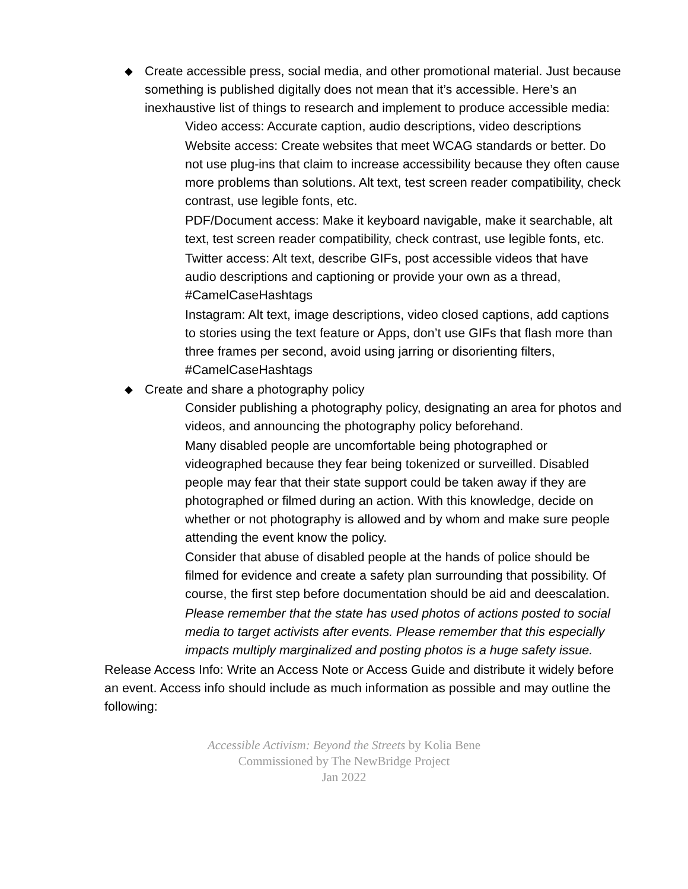◆ Create accessible press, social media, and other promotional material. Just because something is published digitally does not mean that it’s accessible. Here’s an inexhaustive list of things to research and implement to produce accessible media:
Video access: Accurate caption, audio descriptions, video descriptions
Website access: Create websites that meet WCAG standards or better. Do not use plug-ins that claim to increase accessibility because they often cause more problems than solutions. Alt text, test screen reader compatibility, check contrast, use legible fonts, etc.
PDF/Document access: Make it keyboard navigable, make it searchable, alt text, test screen reader compatibility, check contrast, use legible fonts, etc.
Twitter access: Alt text, describe GIFs, post accessible videos that have audio descriptions and captioning or provide your own as a thread, #CamelCaseHashtags
Instagram: Alt text, image descriptions, video closed captions, add captions to stories using the text feature or Apps, don’t use GIFs that flash more than three frames per second, avoid using jarring or disorienting filters, #CamelCaseHashtags
◆ Create and share a photography policy
Consider publishing a photography policy, designating an area for photos and videos, and announcing the photography policy beforehand.
Many disabled people are uncomfortable being photographed or videographed because they fear being tokenized or surveilled. Disabled people may fear that their state support could be taken away if they are photographed or filmed during an action. With this knowledge, decide on whether or not photography is allowed and by whom and make sure people attending the event know the policy.
Consider that abuse of disabled people at the hands of police should be filmed for evidence and create a safety plan surrounding that possibility. Of course, the first step before documentation should be aid and deescalation.
Please remember that the state has used photos of actions posted to social media to target activists after events. Please remember that this especially impacts multiply marginalized and posting photos is a huge safety issue.
Release Access Info: Write an Access Note or Access Guide and distribute it widely before an event. Access info should include as much information as possible and may outline the following:
Accessible Activism: Beyond the Streets by Kolia Bene
Commissioned by The NewBridge Project
Jan 2022